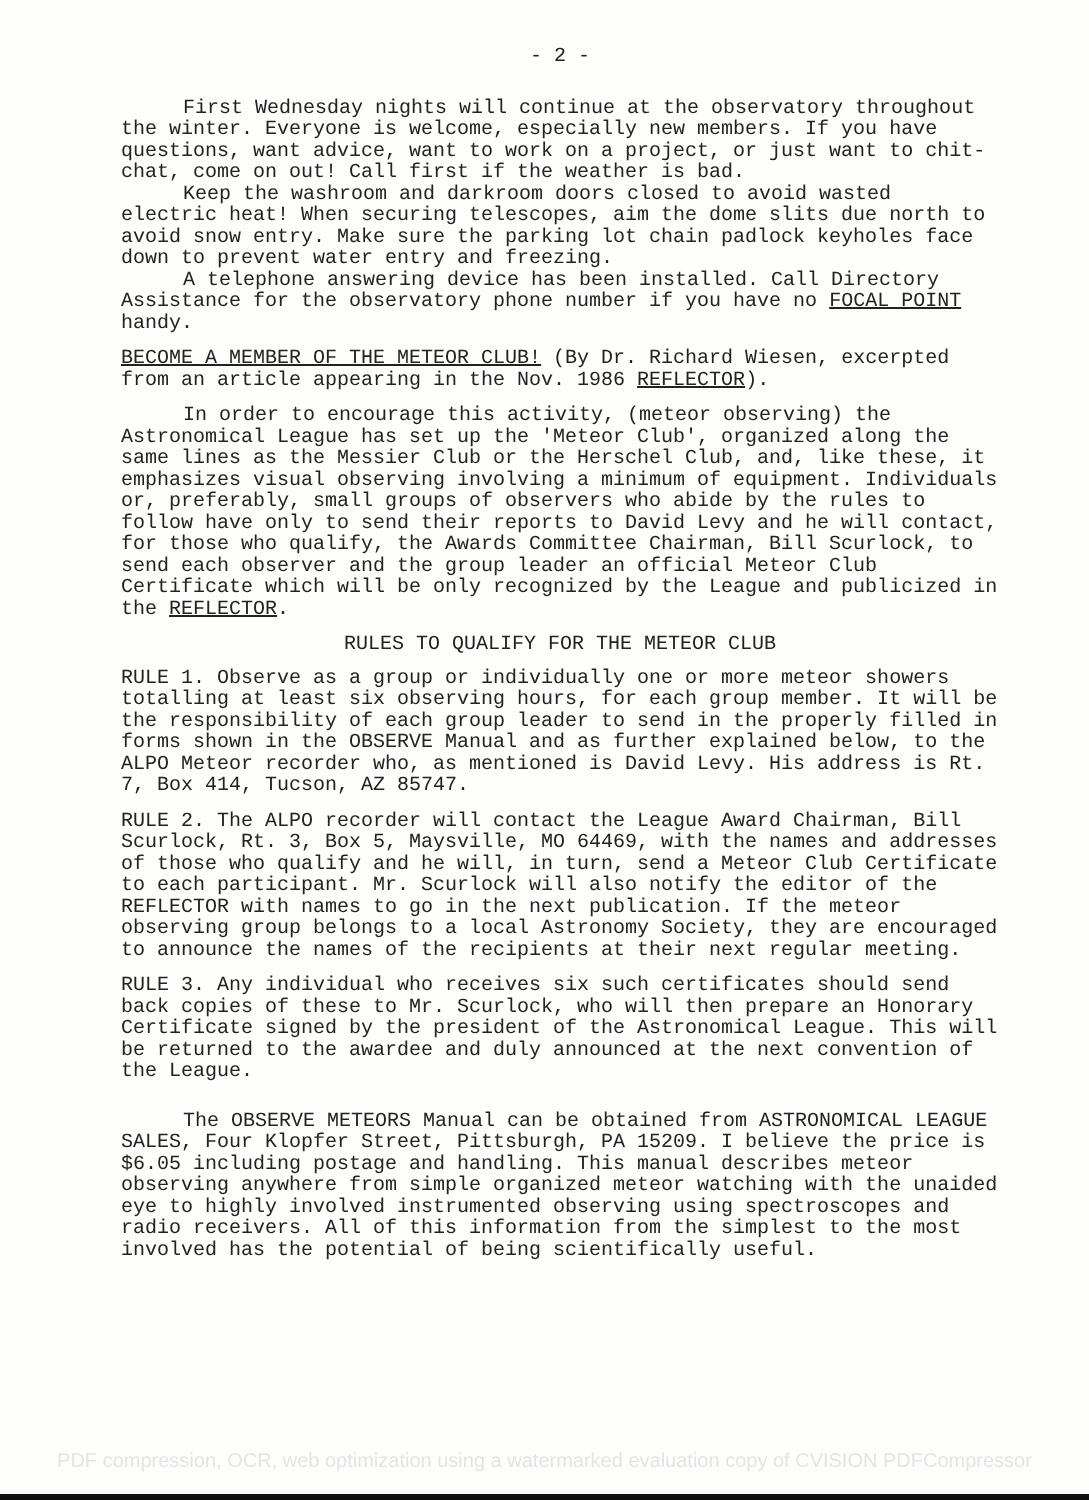- 2 -
First Wednesday nights will continue at the observatory throughout the winter. Everyone is welcome, especially new members. If you have questions, want advice, want to work on a project, or just want to chit-chat, come on out! Call first if the weather is bad.
Keep the washroom and darkroom doors closed to avoid wasted electric heat! When securing telescopes, aim the dome slits due north to avoid snow entry. Make sure the parking lot chain padlock keyholes face down to prevent water entry and freezing.
A telephone answering device has been installed. Call Directory Assistance for the observatory phone number if you have no FOCAL POINT handy.
BECOME A MEMBER OF THE METEOR CLUB! (By Dr. Richard Wiesen, excerpted from an article appearing in the Nov. 1986 REFLECTOR).
In order to encourage this activity, (meteor observing) the Astronomical League has set up the 'Meteor Club', organized along the same lines as the Messier Club or the Herschel Club, and, like these, it emphasizes visual observing involving a minimum of equipment. Individuals or, preferably, small groups of observers who abide by the rules to follow have only to send their reports to David Levy and he will contact, for those who qualify, the Awards Committee Chairman, Bill Scurlock, to send each observer and the group leader an official Meteor Club Certificate which will be only recognized by the League and publicized in the REFLECTOR.
RULES TO QUALIFY FOR THE METEOR CLUB
RULE 1. Observe as a group or individually one or more meteor showers totalling at least six observing hours, for each group member. It will be the responsibility of each group leader to send in the properly filled in forms shown in the OBSERVE Manual and as further explained below, to the ALPO Meteor recorder who, as mentioned is David Levy. His address is Rt. 7, Box 414, Tucson, AZ 85747.
RULE 2. The ALPO recorder will contact the League Award Chairman, Bill Scurlock, Rt. 3, Box 5, Maysville, MO 64469, with the names and addresses of those who qualify and he will, in turn, send a Meteor Club Certificate to each participant. Mr. Scurlock will also notify the editor of the REFLECTOR with names to go in the next publication. If the meteor observing group belongs to a local Astronomy Society, they are encouraged to announce the names of the recipients at their next regular meeting.
RULE 3. Any individual who receives six such certificates should send back copies of these to Mr. Scurlock, who will then prepare an Honorary Certificate signed by the president of the Astronomical League. This will be returned to the awardee and duly announced at the next convention of the League.
The OBSERVE METEORS Manual can be obtained from ASTRONOMICAL LEAGUE SALES, Four Klopfer Street, Pittsburgh, PA 15209. I believe the price is $6.05 including postage and handling. This manual describes meteor observing anywhere from simple organized meteor watching with the unaided eye to highly involved instrumented observing using spectroscopes and radio receivers. All of this information from the simplest to the most involved has the potential of being scientifically useful.
PDF compression, OCR, web optimization using a watermarked evaluation copy of CVISION PDFCompressor